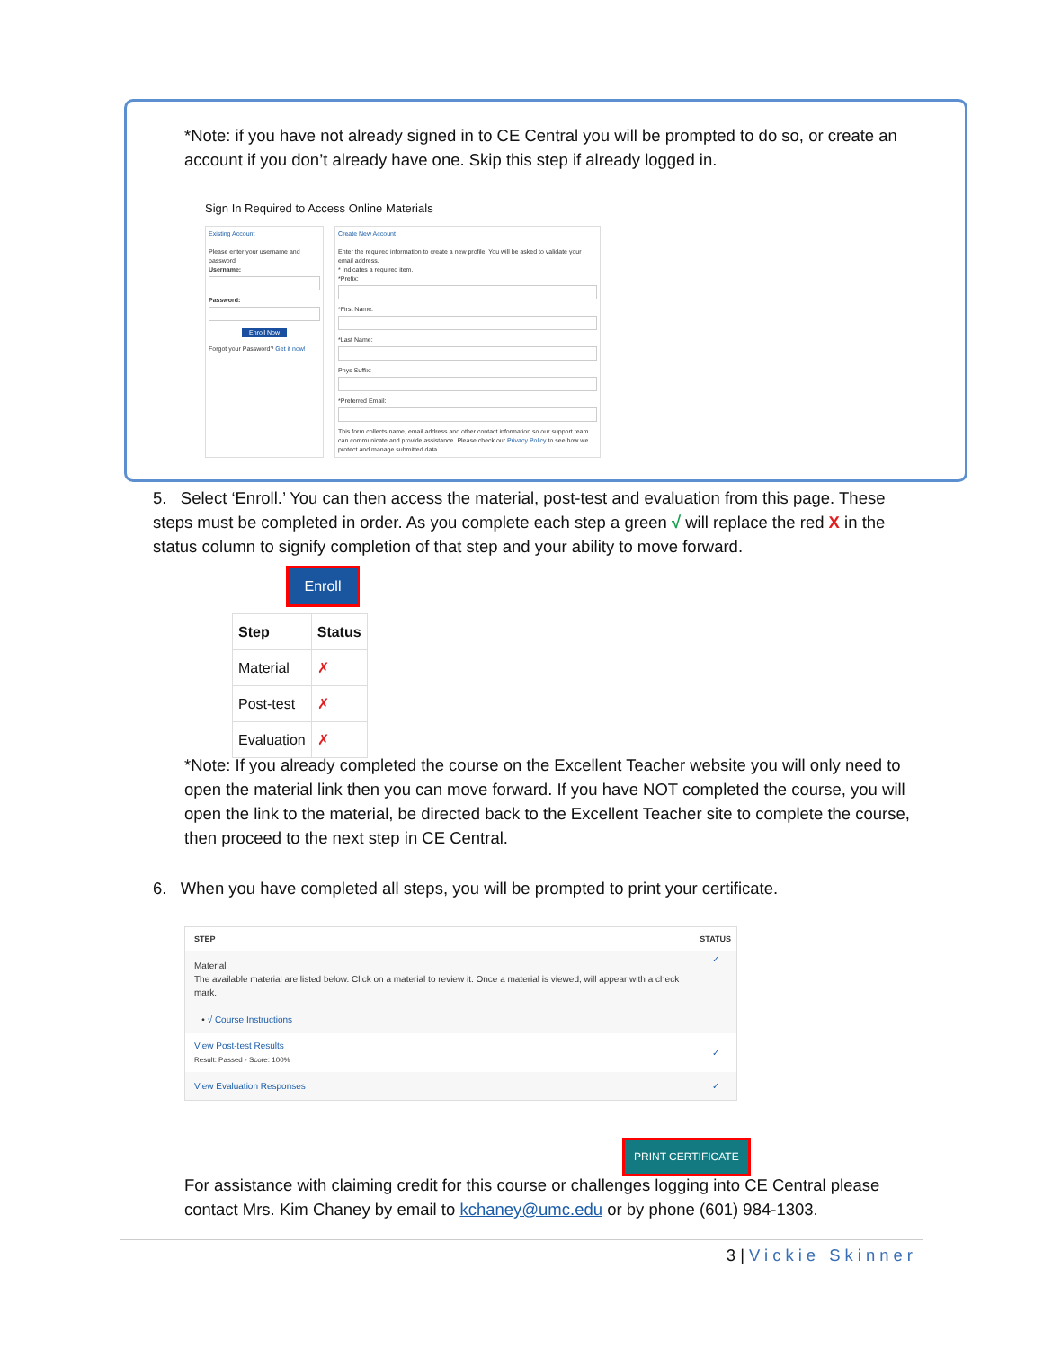*Note: if you have not already signed in to CE Central you will be prompted to do so, or create an account if you don’t already have one. Skip this step if already logged in.
Sign In Required to Access Online Materials
Existing Account
Please enter your username and password
Username:
Password:
Enroll Now
Forgot your Password? Get it now!
Create New Account
Enter the required information to create a new profile. You will be asked to validate your email address.
* Indicates a required item.
*Prefix:
*First Name:
*Last Name:
Phys Suffix:
*Preferred Email:
This form collects name, email address and other contact information so our support team can communicate and provide assistance. Please check our Privacy Policy to see how we protect and manage submitted data.
5. Select ‘Enroll.’ You can then access the material, post-test and evaluation from this page. These steps must be completed in order. As you complete each step a green √ will replace the red X in the status column to signify completion of that step and your ability to move forward.
Enroll
| Step | Status |
| --- | --- |
| Material | ✗ |
| Post-test | ✗ |
| Evaluation | ✗ |
*Note: If you already completed the course on the Excellent Teacher website you will only need to open the material link then you can move forward. If you have NOT completed the course, you will open the link to the material, be directed back to the Excellent Teacher site to complete the course, then proceed to the next step in CE Central.
6. When you have completed all steps, you will be prompted to print your certificate.
| STEP | STATUS |
| --- | --- |
| Material The available material are listed below. Click on a material to review it. Once a material is viewed, will appear with a check mark. • √ Course Instructions | ✓ |
| View Post-test Results Result: Passed - Score: 100% | ✓ |
| View Evaluation Responses | ✓ |
PRINT CERTIFICATE
For assistance with claiming credit for this course or challenges logging into CE Central please contact Mrs. Kim Chaney by email to kchaney@umc.edu or by phone (601) 984-1303.
3 | Vickie Skinner